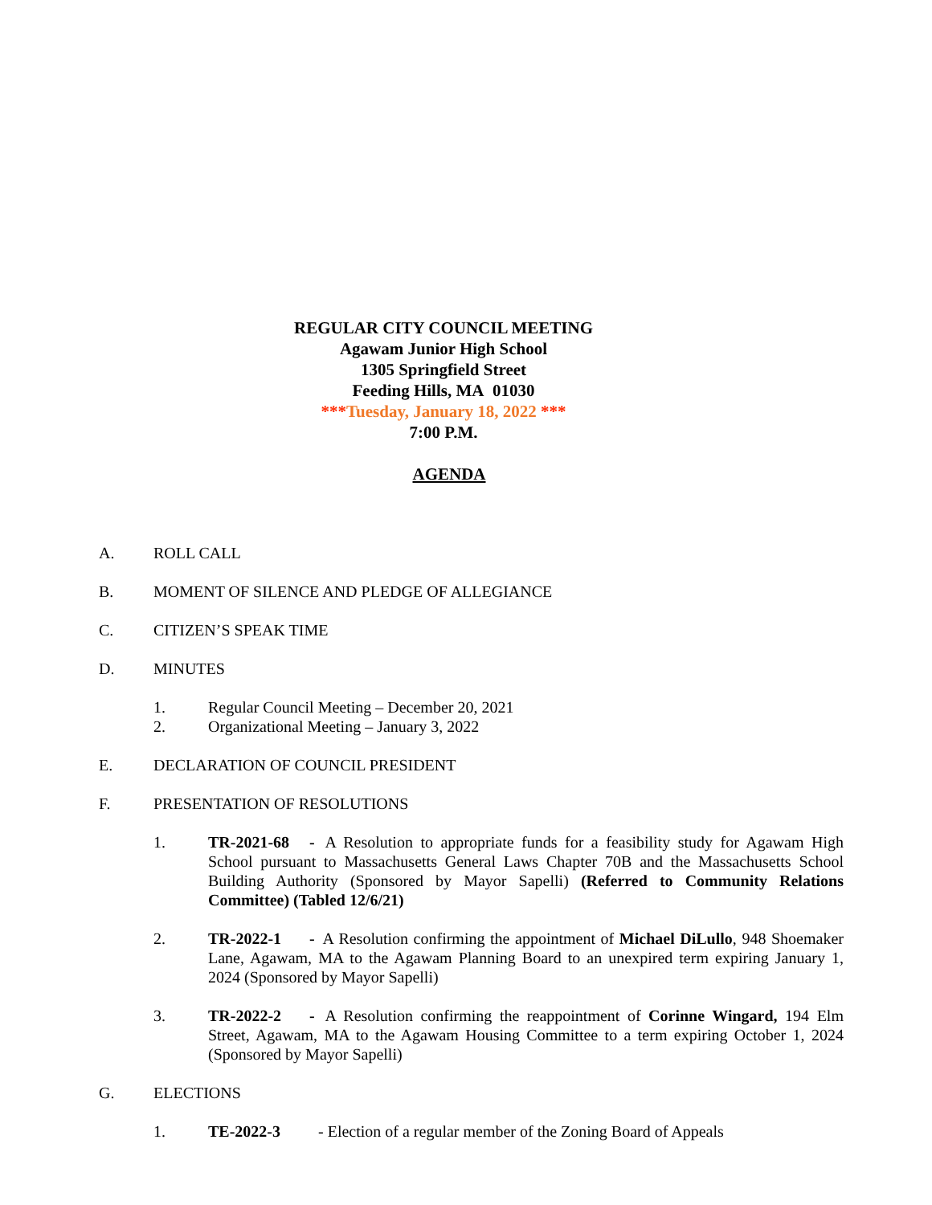REGULAR CITY COUNCIL MEETING
Agawam Junior High School
1305 Springfield Street
Feeding Hills, MA 01030
***Tuesday, January 18, 2022 ***
7:00 P.M.
AGENDA
A. ROLL CALL
B. MOMENT OF SILENCE AND PLEDGE OF ALLEGIANCE
C. CITIZEN’S SPEAK TIME
D. MINUTES
1. Regular Council Meeting – December 20, 2021
2. Organizational Meeting – January 3, 2022
E. DECLARATION OF COUNCIL PRESIDENT
F. PRESENTATION OF RESOLUTIONS
1. TR-2021-68 - A Resolution to appropriate funds for a feasibility study for Agawam High School pursuant to Massachusetts General Laws Chapter 70B and the Massachusetts School Building Authority (Sponsored by Mayor Sapelli) (Referred to Community Relations Committee) (Tabled 12/6/21)
2. TR-2022-1 - A Resolution confirming the appointment of Michael DiLullo, 948 Shoemaker Lane, Agawam, MA to the Agawam Planning Board to an unexpired term expiring January 1, 2024 (Sponsored by Mayor Sapelli)
3. TR-2022-2 - A Resolution confirming the reappointment of Corinne Wingard, 194 Elm Street, Agawam, MA to the Agawam Housing Committee to a term expiring October 1, 2024 (Sponsored by Mayor Sapelli)
G. ELECTIONS
1. TE-2022-3 - Election of a regular member of the Zoning Board of Appeals